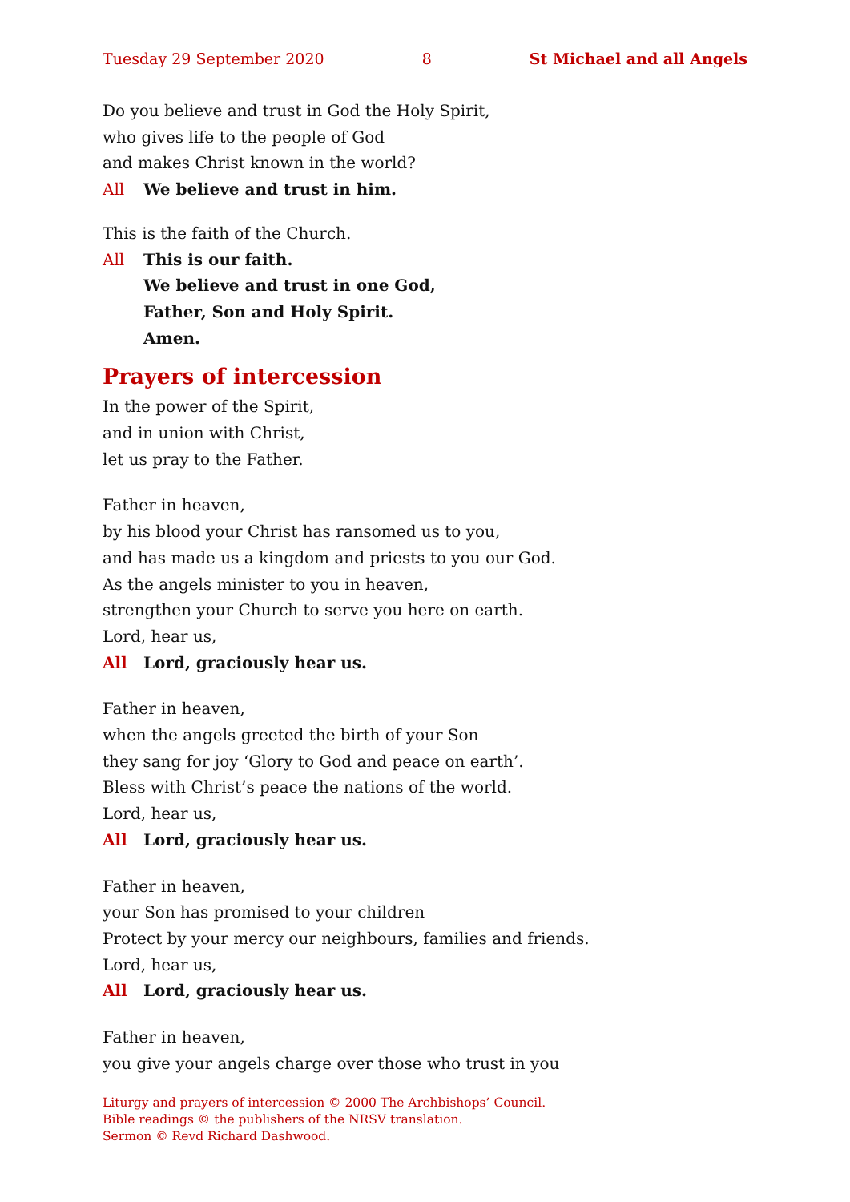Tuesday 29 September 2020 8 St Michael and all Angels
Do you believe and trust in God the Holy Spirit,
who gives life to the people of God
and makes Christ known in the world?
All We believe and trust in him.
This is the faith of the Church.
All This is our faith.
We believe and trust in one God,
Father, Son and Holy Spirit.
Amen.
Prayers of intercession
In the power of the Spirit,
and in union with Christ,
let us pray to the Father.
Father in heaven,
by his blood your Christ has ransomed us to you,
and has made us a kingdom and priests to you our God.
As the angels minister to you in heaven,
strengthen your Church to serve you here on earth.
Lord, hear us,
All Lord, graciously hear us.
Father in heaven,
when the angels greeted the birth of your Son
they sang for joy ‘Glory to God and peace on earth’.
Bless with Christ’s peace the nations of the world.
Lord, hear us,
All Lord, graciously hear us.
Father in heaven,
your Son has promised to your children
Protect by your mercy our neighbours, families and friends.
Lord, hear us,
All Lord, graciously hear us.
Father in heaven,
you give your angels charge over those who trust in you
Liturgy and prayers of intercession © 2000 The Archbishops’ Council.
Bible readings © the publishers of the NRSV translation.
Sermon © Revd Richard Dashwood.